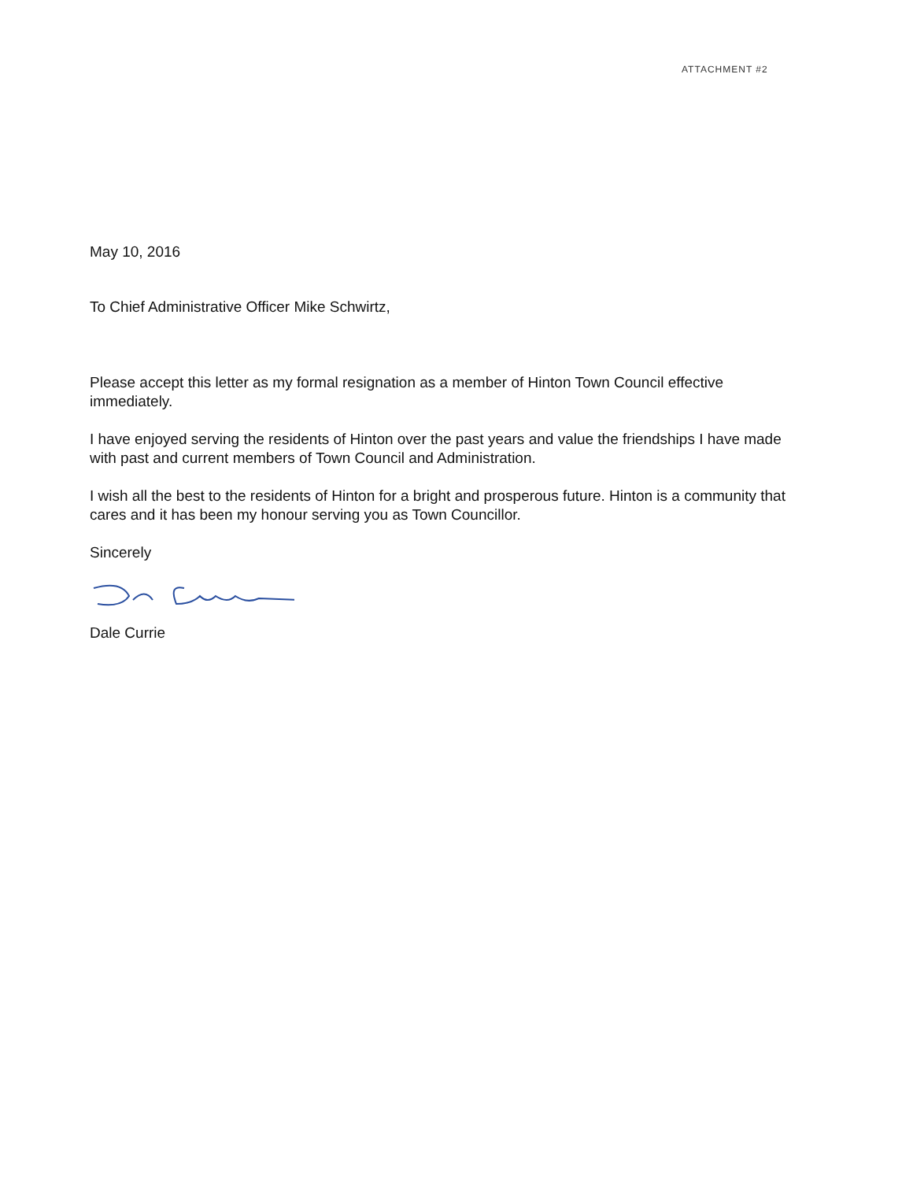ATTACHMENT #2
May 10, 2016
To Chief Administrative Officer Mike Schwirtz,
Please accept this letter as my formal resignation as a member of Hinton Town Council effective immediately.
I have enjoyed serving the residents of Hinton over the past years and value the friendships I have made with past and current members of Town Council and Administration.
I wish all the best to the residents of Hinton for a bright and prosperous future. Hinton is a community that cares and it has been my honour serving you as Town Councillor.
Sincerely
Dale Currie